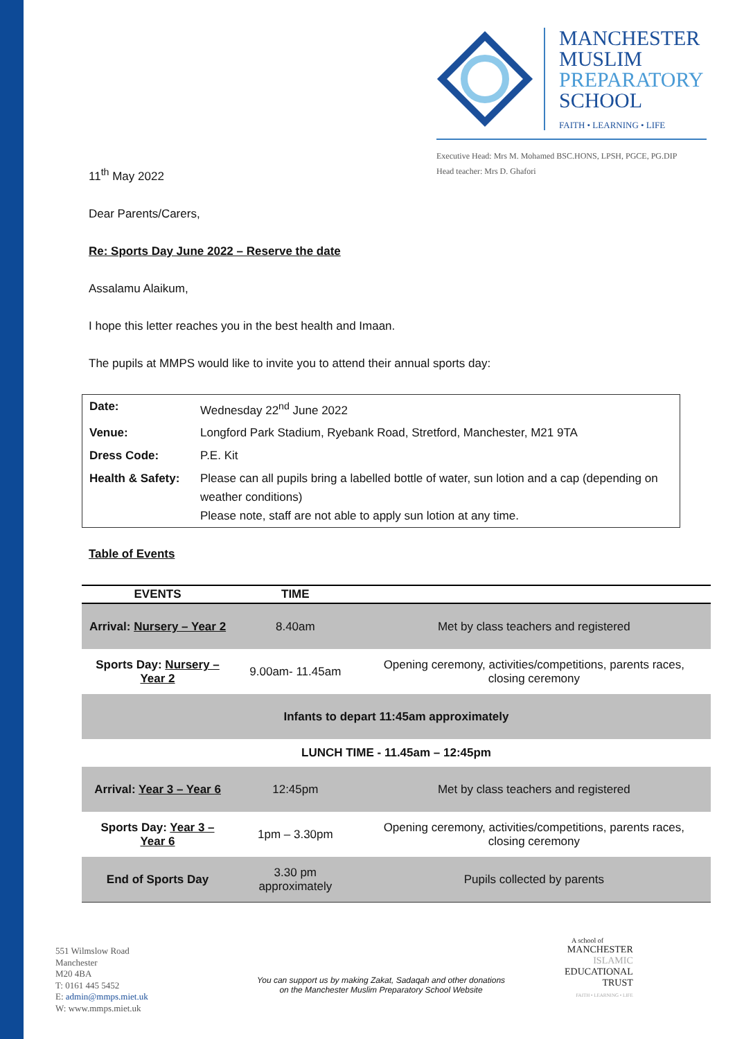MANCHESTER
MUSLIM
PREPARATORY
SCHOOL
FAITH • LEARNING • LIFE
Executive Head: Mrs M. Mohamed BSC.HONS, LPSH, PGCE, PG.DIP
Head teacher: Mrs D. Ghafori
11<sup>th</sup> May 2022
Dear Parents/Carers,
Re: Sports Day June 2022 – Reserve the date
Assalamu Alaikum,
I hope this letter reaches you in the best health and Imaan.
The pupils at MMPS would like to invite you to attend their annual sports day:
| Date: | Wednesday 22<sup>nd</sup> June 2022 |
| Venue: | Longford Park Stadium, Ryebank Road, Stretford, Manchester, M21 9TA |
| Dress Code: | P.E. Kit |
| Health & Safety: | Please can all pupils bring a labelled bottle of water, sun lotion and a cap (depending on weather conditions) Please note, staff are not able to apply sun lotion at any time. |
Table of Events
| EVENTS | TIME | |
| --- | --- | --- |
| Arrival: Nursery – Year 2 | 8.40am | Met by class teachers and registered |
| Sports Day: Nursery – Year 2 | 9.00am- 11.45am | Opening ceremony, activities/competitions, parents races, closing ceremony |
| Infants to depart 11:45am approximately | | |
| LUNCH TIME - 11.45am – 12:45pm | | |
| Arrival: Year 3 – Year 6 | 12:45pm | Met by class teachers and registered |
| Sports Day: Year 3 – Year 6 | 1pm – 3.30pm | Opening ceremony, activities/competitions, parents races, closing ceremony |
| End of Sports Day | 3.30 pm approximately | Pupils collected by parents |
551 Wilmslow Road
Manchester
M20 4BA
T: 0161 445 5452
E: admin@mmps.miet.uk
W: www.mmps.miet.uk
You can support us by making Zakat, Sadaqah and other donations
on the Manchester Muslim Preparatory School Website
A school of
MANCHESTER
ISLAMIC
EDUCATIONAL
TRUST
FAITH • LEARNING • LIFE